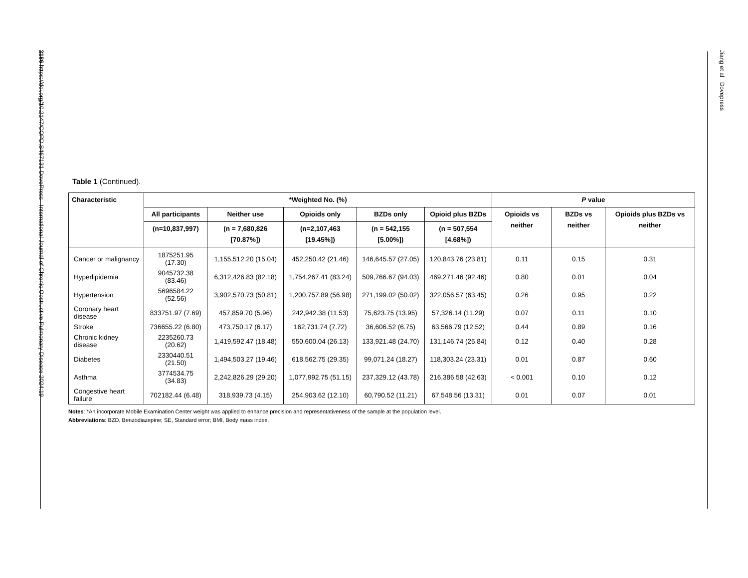2186 https://doi.org/10.2147/COPD.S467131 DovePress International Journal of Chronic Obstructive Pulmonary Disease 2024:19
Jiang et al Dovepress
Table 1 (Continued).
| Characteristic | *Weighted No. (%) | | | | | P value | | |
| --- | --- | --- | --- | --- | --- | --- | --- | --- |
| | All participants | Neither use | Opioids only | BZDs only | Opioid plus BZDs | Opioids vs neither | BZDs vs neither | Opioids plus BZDs vs neither |
| | (n=10,837,997) | (n = 7,680,826 [70.87%]) | (n=2,107,463 [19.45%]) | (n = 542,155 [5.00%]) | (n = 507,554 [4.68%]) | | | |
| Cancer or malignancy | 1875251.95 (17.30) | 1,155,512.20 (15.04) | 452,250.42 (21.46) | 146,645.57 (27.05) | 120,843.76 (23.81) | 0.11 | 0.15 | 0.31 |
| Hyperlipidemia | 9045732.38 (83.46) | 6,312,426.83 (82.18) | 1,754,267.41 (83.24) | 509,766.67 (94.03) | 469,271.46 (92.46) | 0.80 | 0.01 | 0.04 |
| Hypertension | 5696584.22 (52.56) | 3,902,570.73 (50.81) | 1,200,757.89 (56.98) | 271,199.02 (50.02) | 322,056.57 (63.45) | 0.26 | 0.95 | 0.22 |
| Coronary heart disease | 833751.97 (7.69) | 457,859.70 (5.96) | 242,942.38 (11.53) | 75,623.75 (13.95) | 57,326.14 (11.29) | 0.07 | 0.11 | 0.10 |
| Stroke | 736655.22 (6.80) | 473,750.17 (6.17) | 162,731.74 (7.72) | 36,606.52 (6.75) | 63,566.79 (12.52) | 0.44 | 0.89 | 0.16 |
| Chronic kidney disease | 2235260.73 (20.62) | 1,419,592.47 (18.48) | 550,600.04 (26.13) | 133,921.48 (24.70) | 131,146.74 (25.84) | 0.12 | 0.40 | 0.28 |
| Diabetes | 2330440.51 (21.50) | 1,494,503.27 (19.46) | 618,562.75 (29.35) | 99,071.24 (18.27) | 118,303.24 (23.31) | 0.01 | 0.87 | 0.60 |
| Asthma | 3774534.75 (34.83) | 2,242,826.29 (29.20) | 1,077,992.75 (51.15) | 237,329.12 (43.78) | 216,386.58 (42.63) | < 0.001 | 0.10 | 0.12 |
| Congestive heart failure | 702182.44 (6.48) | 318,939.73 (4.15) | 254,903.62 (12.10) | 60,790.52 (11.21) | 67,548.56 (13.31) | 0.01 | 0.07 | 0.01 |
Notes: *An incorporate Mobile Examination Center weight was applied to enhance precision and representativeness of the sample at the population level.
Abbreviations: BZD, Benzodiazepine; SE, Standard error; BMI, Body mass index.